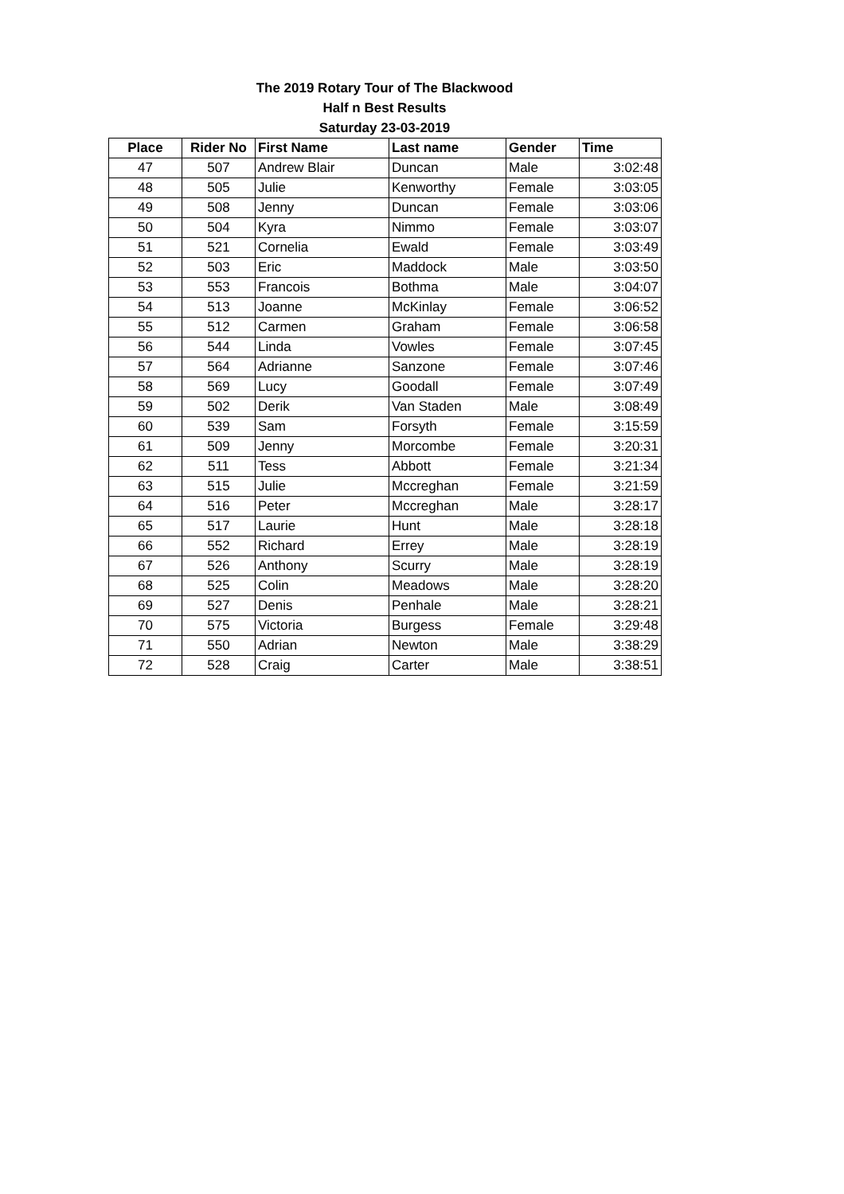The 2019 Rotary Tour of The Blackwood
Half n Best Results
Saturday 23-03-2019
| Place | Rider No | First Name | Last name | Gender | Time |
| --- | --- | --- | --- | --- | --- |
| 47 | 507 | Andrew Blair | Duncan | Male | 3:02:48 |
| 48 | 505 | Julie | Kenworthy | Female | 3:03:05 |
| 49 | 508 | Jenny | Duncan | Female | 3:03:06 |
| 50 | 504 | Kyra | Nimmo | Female | 3:03:07 |
| 51 | 521 | Cornelia | Ewald | Female | 3:03:49 |
| 52 | 503 | Eric | Maddock | Male | 3:03:50 |
| 53 | 553 | Francois | Bothma | Male | 3:04:07 |
| 54 | 513 | Joanne | McKinlay | Female | 3:06:52 |
| 55 | 512 | Carmen | Graham | Female | 3:06:58 |
| 56 | 544 | Linda | Vowles | Female | 3:07:45 |
| 57 | 564 | Adrianne | Sanzone | Female | 3:07:46 |
| 58 | 569 | Lucy | Goodall | Female | 3:07:49 |
| 59 | 502 | Derik | Van Staden | Male | 3:08:49 |
| 60 | 539 | Sam | Forsyth | Female | 3:15:59 |
| 61 | 509 | Jenny | Morcombe | Female | 3:20:31 |
| 62 | 511 | Tess | Abbott | Female | 3:21:34 |
| 63 | 515 | Julie | Mccreghan | Female | 3:21:59 |
| 64 | 516 | Peter | Mccreghan | Male | 3:28:17 |
| 65 | 517 | Laurie | Hunt | Male | 3:28:18 |
| 66 | 552 | Richard | Errey | Male | 3:28:19 |
| 67 | 526 | Anthony | Scurry | Male | 3:28:19 |
| 68 | 525 | Colin | Meadows | Male | 3:28:20 |
| 69 | 527 | Denis | Penhale | Male | 3:28:21 |
| 70 | 575 | Victoria | Burgess | Female | 3:29:48 |
| 71 | 550 | Adrian | Newton | Male | 3:38:29 |
| 72 | 528 | Craig | Carter | Male | 3:38:51 |